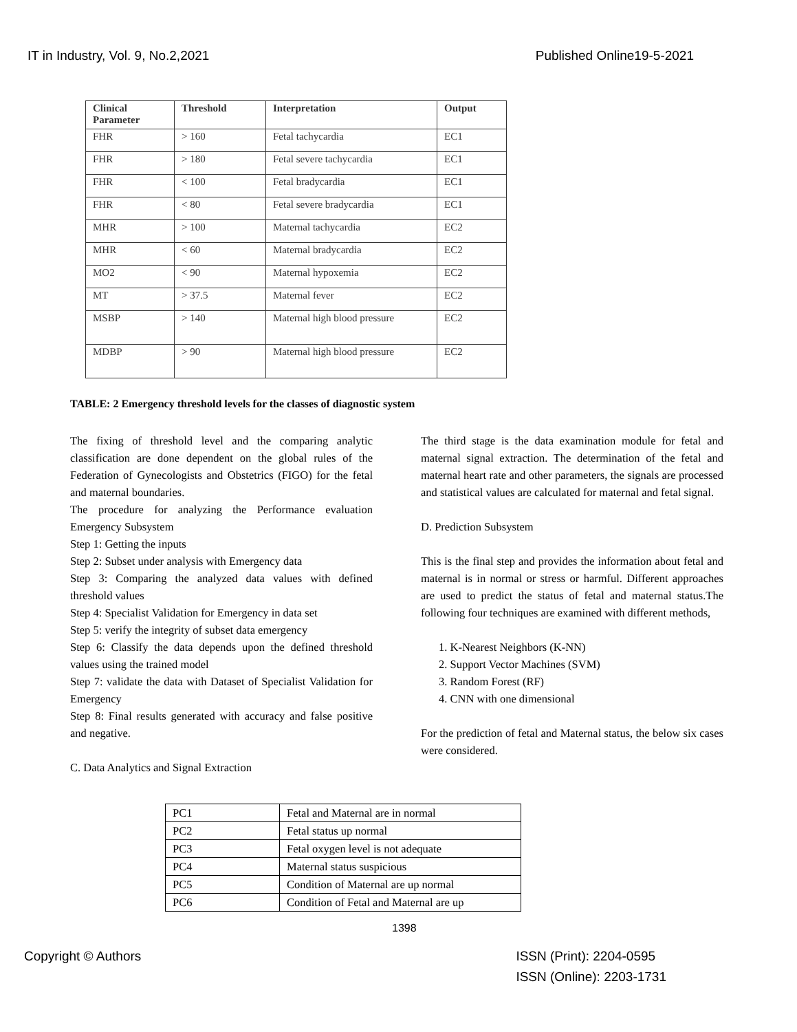IT in Industry, Vol. 9, No.2,2021 Published Online19-5-2021
| Clinical Parameter | Threshold | Interpretation | Output |
| --- | --- | --- | --- |
| FHR | > 160 | Fetal tachycardia | EC1 |
| FHR | > 180 | Fetal severe tachycardia | EC1 |
| FHR | < 100 | Fetal bradycardia | EC1 |
| FHR | < 80 | Fetal severe bradycardia | EC1 |
| MHR | > 100 | Maternal tachycardia | EC2 |
| MHR | < 60 | Maternal bradycardia | EC2 |
| MO2 | < 90 | Maternal hypoxemia | EC2 |
| MT | > 37.5 | Maternal fever | EC2 |
| MSBP | > 140 | Maternal high blood pressure | EC2 |
| MDBP | > 90 | Maternal high blood pressure | EC2 |
TABLE: 2 Emergency threshold levels for the classes of diagnostic system
The fixing of threshold level and the comparing analytic classification are done dependent on the global rules of the Federation of Gynecologists and Obstetrics (FIGO) for the fetal and maternal boundaries.
The procedure for analyzing the Performance evaluation Emergency Subsystem
Step 1: Getting the inputs
Step 2: Subset under analysis with Emergency data
Step 3: Comparing the analyzed data values with defined threshold values
Step 4: Specialist Validation for Emergency in data set
Step 5: verify the integrity of subset data emergency
Step 6: Classify the data depends upon the defined threshold values using the trained model
Step 7: validate the data with Dataset of Specialist Validation for Emergency
Step 8: Final results generated with accuracy and false positive and negative.
C. Data Analytics and Signal Extraction
The third stage is the data examination module for fetal and maternal signal extraction. The determination of the fetal and maternal heart rate and other parameters, the signals are processed and statistical values are calculated for maternal and fetal signal.
D. Prediction Subsystem
This is the final step and provides the information about fetal and maternal is in normal or stress or harmful. Different approaches are used to predict the status of fetal and maternal status.The following four techniques are examined with different methods,
1. K-Nearest Neighbors (K-NN)
2. Support Vector Machines (SVM)
3. Random Forest (RF)
4. CNN with one dimensional
For the prediction of fetal and Maternal status, the below six cases were considered.
| PC1 | Fetal and Maternal are in normal |
| PC2 | Fetal status up normal |
| PC3 | Fetal oxygen level is not adequate |
| PC4 | Maternal status suspicious |
| PC5 | Condition of Maternal are up normal |
| PC6 | Condition of Fetal and Maternal are up |
1398
Copyright © Authors ISSN (Print): 2204-0595
ISSN (Online): 2203-1731